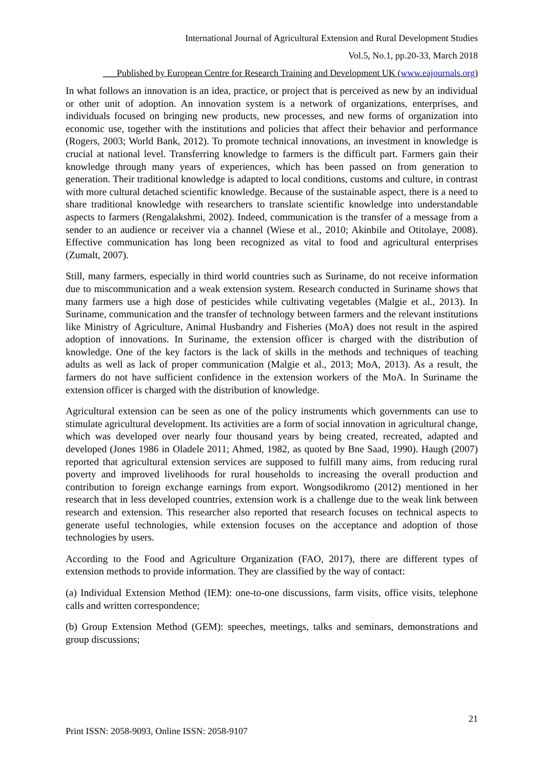International Journal of Agricultural Extension and Rural Development Studies
Vol.5, No.1, pp.20-33, March 2018
___Published by European Centre for Research Training and Development UK (www.eajournals.org)
In what follows an innovation is an idea, practice, or project that is perceived as new by an individual or other unit of adoption. An innovation system is a network of organizations, enterprises, and individuals focused on bringing new products, new processes, and new forms of organization into economic use, together with the institutions and policies that affect their behavior and performance (Rogers, 2003; World Bank, 2012). To promote technical innovations, an investment in knowledge is crucial at national level. Transferring knowledge to farmers is the difficult part. Farmers gain their knowledge through many years of experiences, which has been passed on from generation to generation. Their traditional knowledge is adapted to local conditions, customs and culture, in contrast with more cultural detached scientific knowledge. Because of the sustainable aspect, there is a need to share traditional knowledge with researchers to translate scientific knowledge into understandable aspects to farmers (Rengalakshmi, 2002). Indeed, communication is the transfer of a message from a sender to an audience or receiver via a channel (Wiese et al., 2010; Akinbile and Otitolaye, 2008). Effective communication has long been recognized as vital to food and agricultural enterprises (Zumalt, 2007).
Still, many farmers, especially in third world countries such as Suriname, do not receive information due to miscommunication and a weak extension system. Research conducted in Suriname shows that many farmers use a high dose of pesticides while cultivating vegetables (Malgie et al., 2013). In Suriname, communication and the transfer of technology between farmers and the relevant institutions like Ministry of Agriculture, Animal Husbandry and Fisheries (MoA) does not result in the aspired adoption of innovations. In Suriname, the extension officer is charged with the distribution of knowledge. One of the key factors is the lack of skills in the methods and techniques of teaching adults as well as lack of proper communication (Malgie et al., 2013; MoA, 2013). As a result, the farmers do not have sufficient confidence in the extension workers of the MoA. In Suriname the extension officer is charged with the distribution of knowledge.
Agricultural extension can be seen as one of the policy instruments which governments can use to stimulate agricultural development. Its activities are a form of social innovation in agricultural change, which was developed over nearly four thousand years by being created, recreated, adapted and developed (Jones 1986 in Oladele 2011; Ahmed, 1982, as quoted by Bne Saad, 1990). Haugh (2007) reported that agricultural extension services are supposed to fulfill many aims, from reducing rural poverty and improved livelihoods for rural households to increasing the overall production and contribution to foreign exchange earnings from export. Wongsodikromo (2012) mentioned in her research that in less developed countries, extension work is a challenge due to the weak link between research and extension. This researcher also reported that research focuses on technical aspects to generate useful technologies, while extension focuses on the acceptance and adoption of those technologies by users.
According to the Food and Agriculture Organization (FAO, 2017), there are different types of extension methods to provide information. They are classified by the way of contact:
(a) Individual Extension Method (IEM): one-to-one discussions, farm visits, office visits, telephone calls and written correspondence;
(b) Group Extension Method (GEM): speeches, meetings, talks and seminars, demonstrations and group discussions;
21
Print ISSN: 2058-9093, Online ISSN: 2058-9107